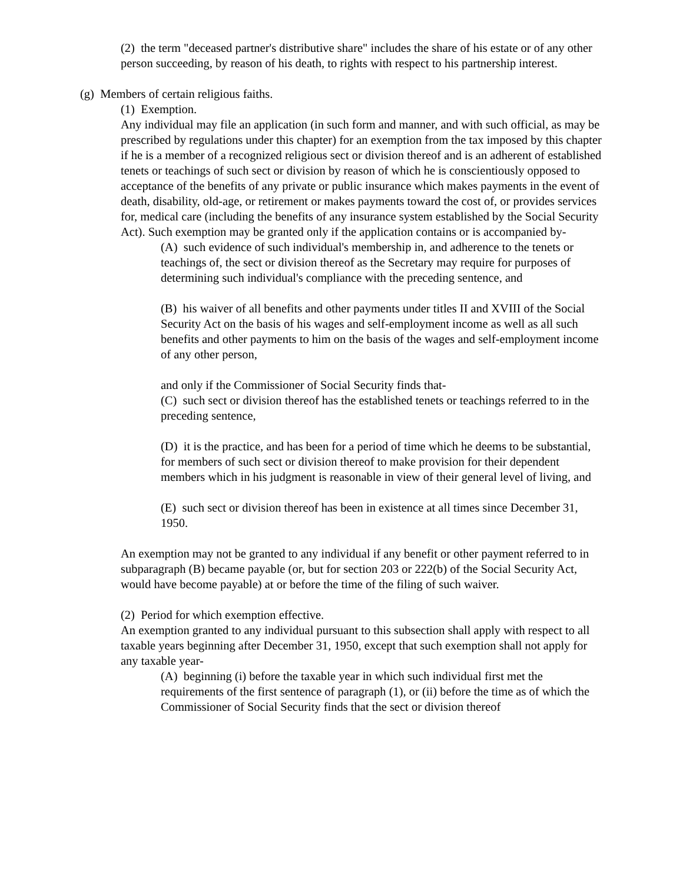(2) the term "deceased partner's distributive share" includes the share of his estate or of any other person succeeding, by reason of his death, to rights with respect to his partnership interest.
(g) Members of certain religious faiths.
(1) Exemption.
Any individual may file an application (in such form and manner, and with such official, as may be prescribed by regulations under this chapter) for an exemption from the tax imposed by this chapter if he is a member of a recognized religious sect or division thereof and is an adherent of established tenets or teachings of such sect or division by reason of which he is conscientiously opposed to acceptance of the benefits of any private or public insurance which makes payments in the event of death, disability, old-age, or retirement or makes payments toward the cost of, or provides services for, medical care (including the benefits of any insurance system established by the Social Security Act). Such exemption may be granted only if the application contains or is accompanied by-
(A) such evidence of such individual's membership in, and adherence to the tenets or teachings of, the sect or division thereof as the Secretary may require for purposes of determining such individual's compliance with the preceding sentence, and
(B) his waiver of all benefits and other payments under titles II and XVIII of the Social Security Act on the basis of his wages and self-employment income as well as all such benefits and other payments to him on the basis of the wages and self-employment income of any other person,
and only if the Commissioner of Social Security finds that-
(C) such sect or division thereof has the established tenets or teachings referred to in the preceding sentence,
(D) it is the practice, and has been for a period of time which he deems to be substantial, for members of such sect or division thereof to make provision for their dependent members which in his judgment is reasonable in view of their general level of living, and
(E) such sect or division thereof has been in existence at all times since December 31, 1950.
An exemption may not be granted to any individual if any benefit or other payment referred to in subparagraph (B) became payable (or, but for section 203 or 222(b) of the Social Security Act, would have become payable) at or before the time of the filing of such waiver.
(2) Period for which exemption effective.
An exemption granted to any individual pursuant to this subsection shall apply with respect to all taxable years beginning after December 31, 1950, except that such exemption shall not apply for any taxable year-
(A) beginning (i) before the taxable year in which such individual first met the requirements of the first sentence of paragraph (1), or (ii) before the time as of which the Commissioner of Social Security finds that the sect or division thereof